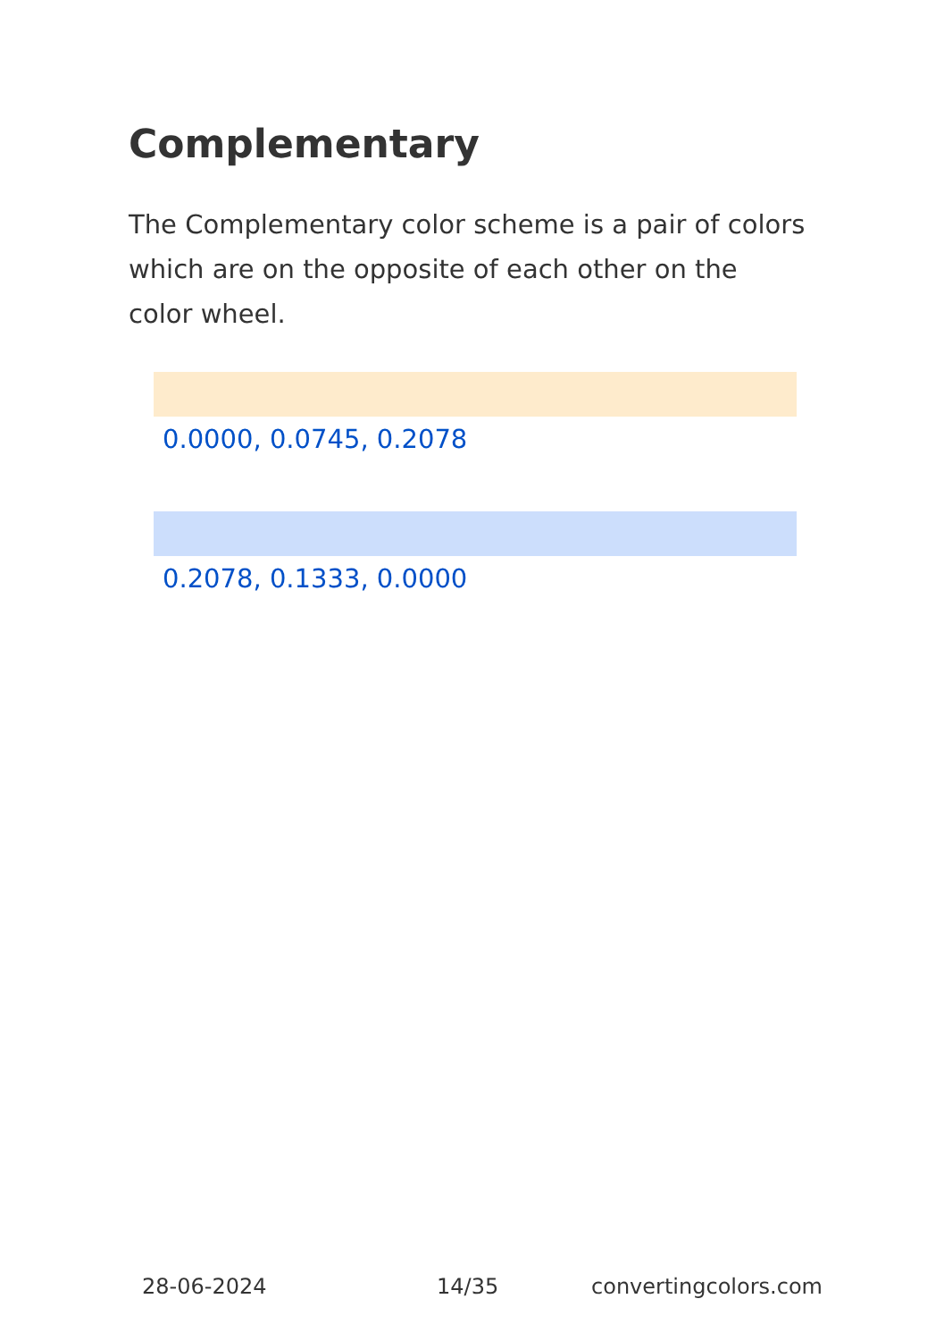Complementary
The Complementary color scheme is a pair of colors which are on the opposite of each other on the color wheel.
0.0000, 0.0745, 0.2078
0.2078, 0.1333, 0.0000
28-06-2024 14/35 convertingcolors.com